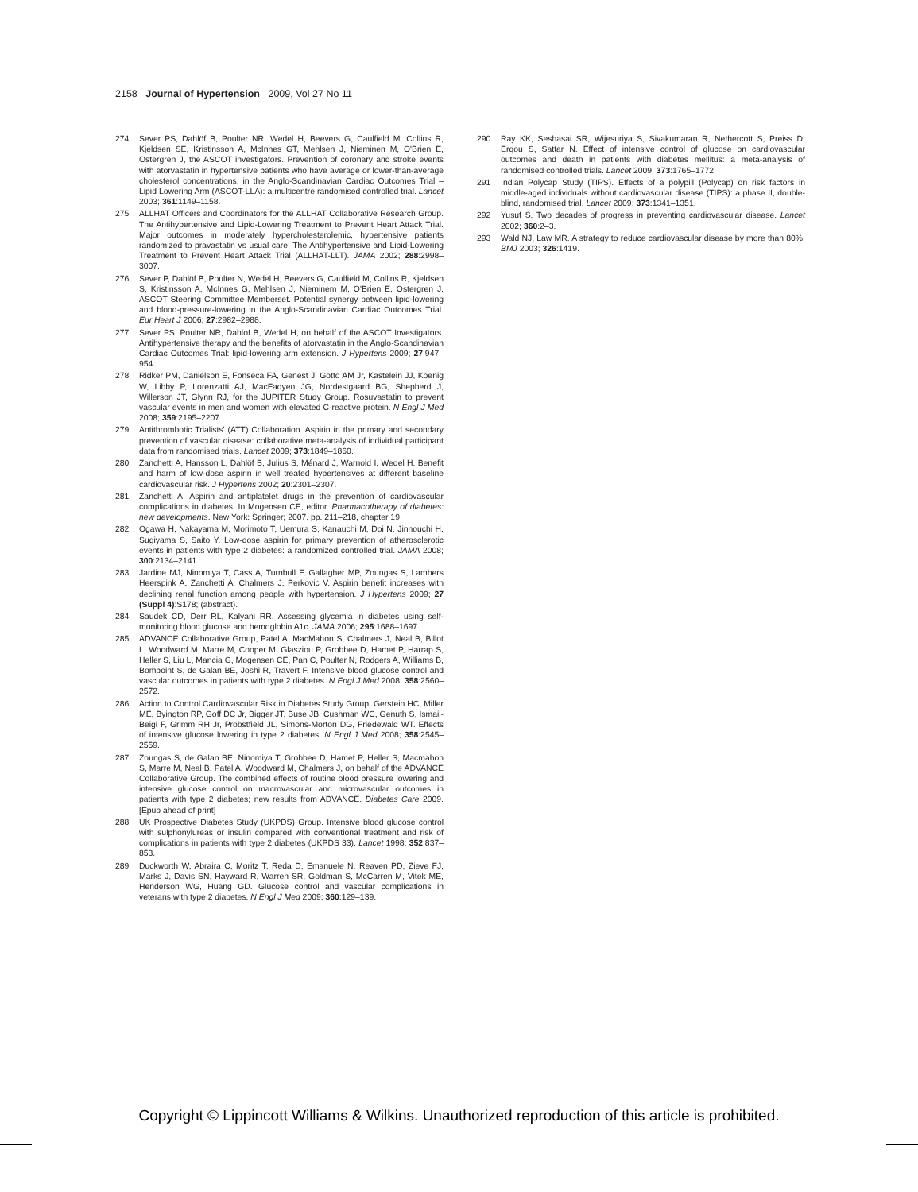2158 Journal of Hypertension 2009, Vol 27 No 11
274 Sever PS, Dahlöf B, Poulter NR, Wedel H, Beevers G, Caulfield M, Collins R, Kjeldsen SE, Kristinsson A, McInnes GT, Mehlsen J, Nieminen M, O'Brien E, Ostergren J, the ASCOT investigators. Prevention of coronary and stroke events with atorvastatin in hypertensive patients who have average or lower-than-average cholesterol concentrations, in the Anglo-Scandinavian Cardiac Outcomes Trial – Lipid Lowering Arm (ASCOT-LLA): a multicentre randomised controlled trial. Lancet 2003; 361:1149–1158.
275 ALLHAT Officers and Coordinators for the ALLHAT Collaborative Research Group. The Antihypertensive and Lipid-Lowering Treatment to Prevent Heart Attack Trial. Major outcomes in moderately hypercholesterolemic, hypertensive patients randomized to pravastatin vs usual care: The Antihypertensive and Lipid-Lowering Treatment to Prevent Heart Attack Trial (ALLHAT-LLT). JAMA 2002; 288:2998–3007.
276 Sever P, Dahlöf B, Poulter N, Wedel H, Beevers G, Caulfield M, Collins R, Kjeldsen S, Kristinsson A, McInnes G, Mehlsen J, Nieminem M, O'Brien E, Ostergren J, ASCOT Steering Committee Memberset. Potential synergy between lipid-lowering and blood-pressure-lowering in the Anglo-Scandinavian Cardiac Outcomes Trial. Eur Heart J 2006; 27:2982–2988.
277 Sever PS, Poulter NR, Dahlof B, Wedel H, on behalf of the ASCOT Investigators. Antihypertensive therapy and the benefits of atorvastatin in the Anglo-Scandinavian Cardiac Outcomes Trial: lipid-lowering arm extension. J Hypertens 2009; 27:947–954.
278 Ridker PM, Danielson E, Fonseca FA, Genest J, Gotto AM Jr, Kastelein JJ, Koenig W, Libby P, Lorenzatti AJ, MacFadyen JG, Nordestgaard BG, Shepherd J, Willerson JT, Glynn RJ, for the JUPITER Study Group. Rosuvastatin to prevent vascular events in men and women with elevated C-reactive protein. N Engl J Med 2008; 359:2195–2207.
279 Antithrombotic Trialists' (ATT) Collaboration. Aspirin in the primary and secondary prevention of vascular disease: collaborative meta-analysis of individual participant data from randomised trials. Lancet 2009; 373:1849–1860.
280 Zanchetti A, Hansson L, Dahlöf B, Julius S, Ménard J, Warnold I, Wedel H. Benefit and harm of low-dose aspirin in well treated hypertensives at different baseline cardiovascular risk. J Hypertens 2002; 20:2301–2307.
281 Zanchetti A. Aspirin and antiplatelet drugs in the prevention of cardiovascular complications in diabetes. In Mogensen CE, editor. Pharmacotherapy of diabetes: new developments. New York: Springer; 2007. pp. 211–218, chapter 19.
282 Ogawa H, Nakayama M, Morimoto T, Uemura S, Kanauchi M, Doi N, Jinnouchi H, Sugiyama S, Saito Y. Low-dose aspirin for primary prevention of atherosclerotic events in patients with type 2 diabetes: a randomized controlled trial. JAMA 2008; 300:2134–2141.
283 Jardine MJ, Ninomiya T, Cass A, Turnbull F, Gallagher MP, Zoungas S, Lambers Heerspink A, Zanchetti A, Chalmers J, Perkovic V. Aspirin benefit increases with declining renal function among people with hypertension. J Hypertens 2009; 27 (Suppl 4):S178; (abstract).
284 Saudek CD, Derr RL, Kalyani RR. Assessing glycemia in diabetes using self-monitoring blood glucose and hemoglobin A1c. JAMA 2006; 295:1688–1697.
285 ADVANCE Collaborative Group, Patel A, MacMahon S, Chalmers J, Neal B, Billot L, Woodward M, Marre M, Cooper M, Glasziou P, Grobbee D, Hamet P, Harrap S, Heller S, Liu L, Mancia G, Mogensen CE, Pan C, Poulter N, Rodgers A, Williams B, Bompoint S, de Galan BE, Joshi R, Travert F. Intensive blood glucose control and vascular outcomes in patients with type 2 diabetes. N Engl J Med 2008; 358:2560–2572.
286 Action to Control Cardiovascular Risk in Diabetes Study Group, Gerstein HC, Miller ME, Byington RP, Goff DC Jr, Bigger JT, Buse JB, Cushman WC, Genuth S, Ismail-Beigi F, Grimm RH Jr, Probstfield JL, Simons-Morton DG, Friedewald WT. Effects of intensive glucose lowering in type 2 diabetes. N Engl J Med 2008; 358:2545–2559.
287 Zoungas S, de Galan BE, Ninomiya T, Grobbee D, Hamet P, Heller S, Macmahon S, Marre M, Neal B, Patel A, Woodward M, Chalmers J, on behalf of the ADVANCE Collaborative Group. The combined effects of routine blood pressure lowering and intensive glucose control on macrovascular and microvascular outcomes in patients with type 2 diabetes; new results from ADVANCE. Diabetes Care 2009. [Epub ahead of print]
288 UK Prospective Diabetes Study (UKPDS) Group. Intensive blood glucose control with sulphonylureas or insulin compared with conventional treatment and risk of complications in patients with type 2 diabetes (UKPDS 33). Lancet 1998; 352:837–853.
289 Duckworth W, Abraira C, Moritz T, Reda D, Emanuele N, Reaven PD, Zieve FJ, Marks J, Davis SN, Hayward R, Warren SR, Goldman S, McCarren M, Vitek ME, Henderson WG, Huang GD. Glucose control and vascular complications in veterans with type 2 diabetes. N Engl J Med 2009; 360:129–139.
290 Ray KK, Seshasai SR, Wijesuriya S, Sivakumaran R, Nethercott S, Preiss D, Erqou S, Sattar N. Effect of intensive control of glucose on cardiovascular outcomes and death in patients with diabetes mellitus: a meta-analysis of randomised controlled trials. Lancet 2009; 373:1765–1772.
291 Indian Polycap Study (TIPS). Effects of a polypill (Polycap) on risk factors in middle-aged individuals without cardiovascular disease (TIPS): a phase II, double-blind, randomised trial. Lancet 2009; 373:1341–1351.
292 Yusuf S. Two decades of progress in preventing cardiovascular disease. Lancet 2002; 360:2–3.
293 Wald NJ, Law MR. A strategy to reduce cardiovascular disease by more than 80%. BMJ 2003; 326:1419.
Copyright © Lippincott Williams & Wilkins. Unauthorized reproduction of this article is prohibited.